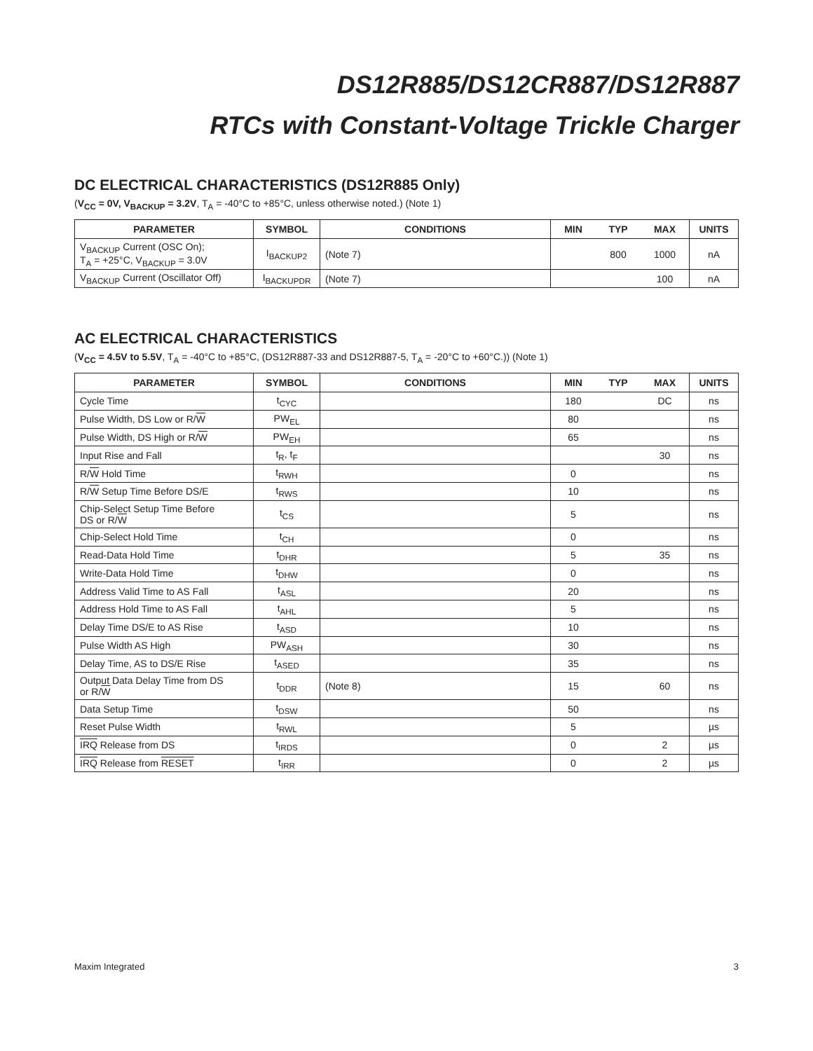DS12R885/DS12CR887/DS12R887
RTCs with Constant-Voltage Trickle Charger
DC ELECTRICAL CHARACTERISTICS (DS12R885 Only)
(V<sub>CC</sub> = 0V, V<sub>BACKUP</sub> = 3.2V, T<sub>A</sub> = -40°C to +85°C, unless otherwise noted.) (Note 1)
| PARAMETER | SYMBOL | CONDITIONS | MIN | TYP | MAX | UNITS |
| --- | --- | --- | --- | --- | --- | --- |
| V<sub>BACKUP</sub> Current (OSC On); T<sub>A</sub> = +25°C, V<sub>BACKUP</sub> = 3.0V | I<sub>BACKUP2</sub> | (Note 7) | | 800 | 1000 | nA |
| V<sub>BACKUP</sub> Current (Oscillator Off) | I<sub>BACKUPDR</sub> | (Note 7) | | | 100 | nA |
AC ELECTRICAL CHARACTERISTICS
(V<sub>CC</sub> = 4.5V to 5.5V, T<sub>A</sub> = -40°C to +85°C, (DS12R887-33 and DS12R887-5, T<sub>A</sub> = -20°C to +60°C.)) (Note 1)
| PARAMETER | SYMBOL | CONDITIONS | MIN | TYP | MAX | UNITS |
| --- | --- | --- | --- | --- | --- | --- |
| Cycle Time | t<sub>CYC</sub> | | 180 | | DC | ns |
| Pulse Width, DS Low or R/ W | PW<sub>EL</sub> | | 80 | | | ns |
| Pulse Width, DS High or R/ W | PW<sub>EH</sub> | | 65 | | | ns |
| Input Rise and Fall | t<sub>R</sub>, t<sub>F</sub> | | | | 30 | ns |
| R/ W Hold Time | t<sub>RWH</sub> | | 0 | | | ns |
| R/ W Setup Time Before DS/E | t<sub>RWS</sub> | | 10 | | | ns |
| Chip-Select Setup Time Before DS or R/ W | t<sub>CS</sub> | | 5 | | | ns |
| Chip-Select Hold Time | t<sub>CH</sub> | | 0 | | | ns |
| Read-Data Hold Time | t<sub>DHR</sub> | | 5 | | 35 | ns |
| Write-Data Hold Time | t<sub>DHW</sub> | | 0 | | | ns |
| Address Valid Time to AS Fall | t<sub>ASL</sub> | | 20 | | | ns |
| Address Hold Time to AS Fall | t<sub>AHL</sub> | | 5 | | | ns |
| Delay Time DS/E to AS Rise | t<sub>ASD</sub> | | 10 | | | ns |
| Pulse Width AS High | PW<sub>ASH</sub> | | 30 | | | ns |
| Delay Time, AS to DS/E Rise | t<sub>ASED</sub> | | 35 | | | ns |
| Output Data Delay Time from DS or R/ W | t<sub>DDR</sub> | (Note 8) | 15 | | 60 | ns |
| Data Setup Time | t<sub>DSW</sub> | | 50 | | | ns |
| Reset Pulse Width | t<sub>RWL</sub> | | 5 | | | µs |
| IRQ Release from DS | t<sub>IRDS</sub> | | 0 | | 2 | µs |
| IRQ Release from RESET | t<sub>IRR</sub> | | 0 | | 2 | µs |
Maxim Integrated 3